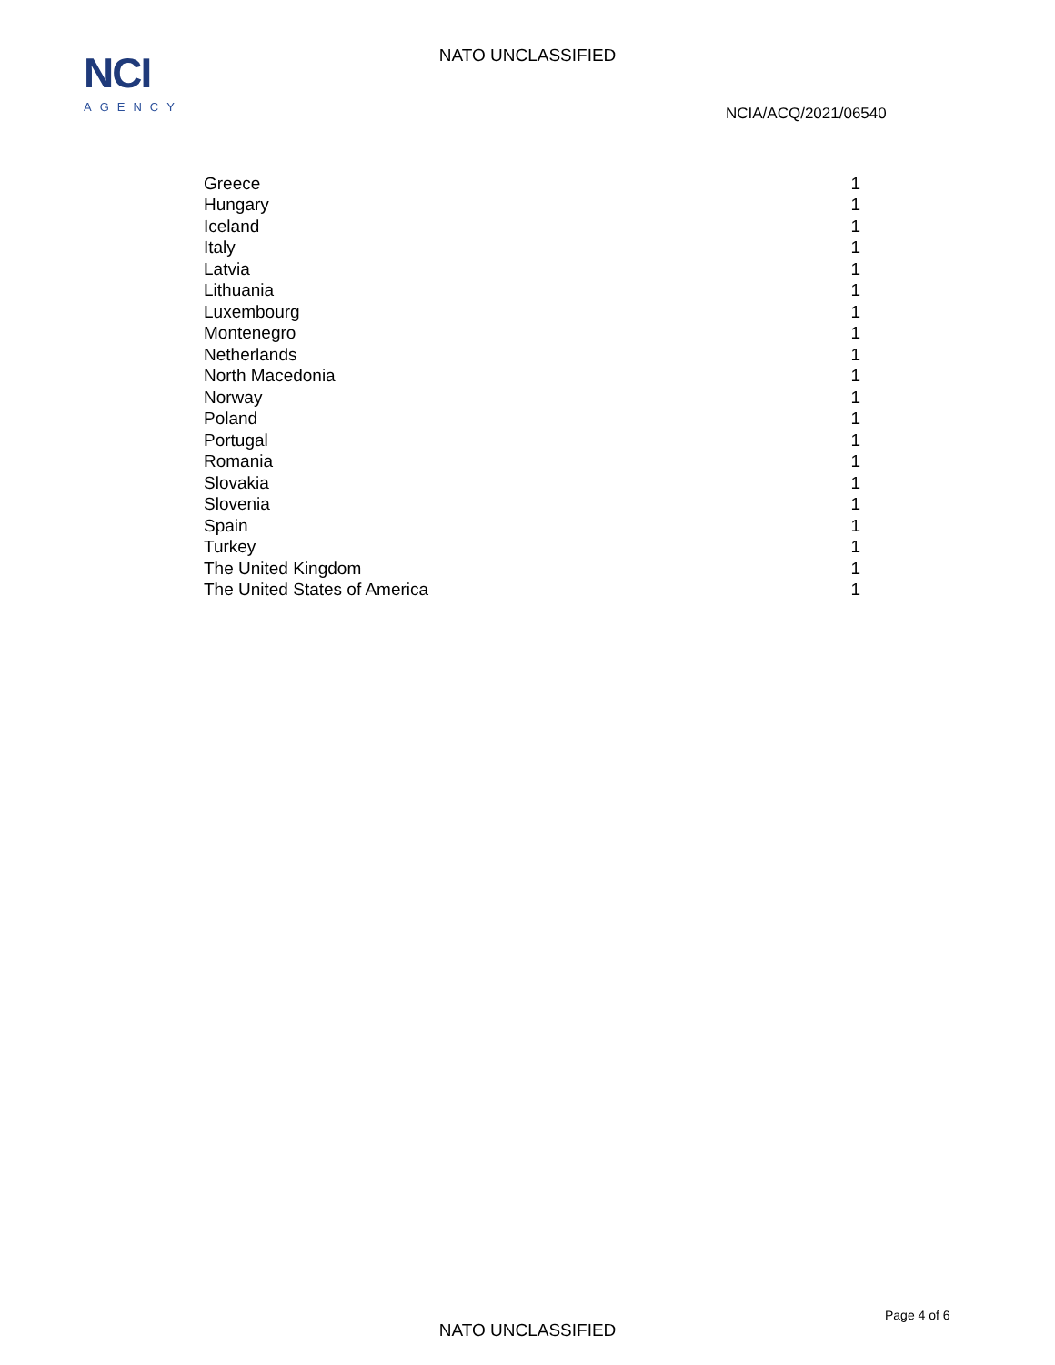NATO UNCLASSIFIED
NCI
AGENCY
NCIA/ACQ/2021/06540
| Greece | 1 |
| Hungary | 1 |
| Iceland | 1 |
| Italy | 1 |
| Latvia | 1 |
| Lithuania | 1 |
| Luxembourg | 1 |
| Montenegro | 1 |
| Netherlands | 1 |
| North Macedonia | 1 |
| Norway | 1 |
| Poland | 1 |
| Portugal | 1 |
| Romania | 1 |
| Slovakia | 1 |
| Slovenia | 1 |
| Spain | 1 |
| Turkey | 1 |
| The United Kingdom | 1 |
| The United States of America | 1 |
Page 4 of 6
NATO UNCLASSIFIED